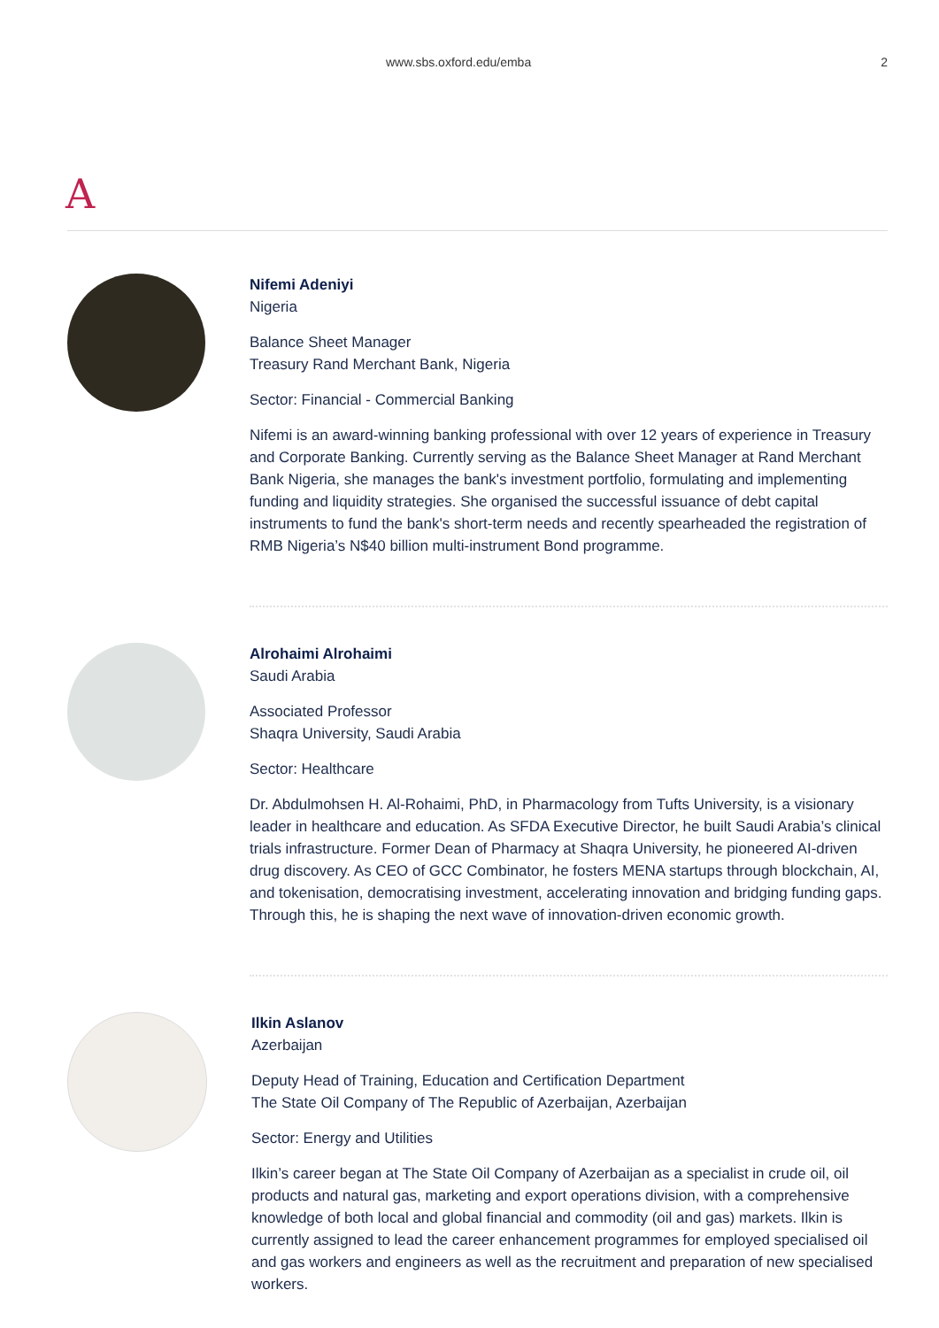www.sbs.oxford.edu/emba 2
A
Nifemi Adeniyi
Nigeria
Balance Sheet Manager
Treasury Rand Merchant Bank, Nigeria
Sector: Financial - Commercial Banking
Nifemi is an award-winning banking professional with over 12 years of experience in Treasury and Corporate Banking. Currently serving as the Balance Sheet Manager at Rand Merchant Bank Nigeria, she manages the bank's investment portfolio, formulating and implementing funding and liquidity strategies. She organised the successful issuance of debt capital instruments to fund the bank's short-term needs and recently spearheaded the registration of RMB Nigeria’s N$40 billion multi-instrument Bond programme.
Alrohaimi Alrohaimi
Saudi Arabia
Associated Professor
Shaqra University, Saudi Arabia
Sector: Healthcare
Dr. Abdulmohsen H. Al-Rohaimi, PhD, in Pharmacology from Tufts University, is a visionary leader in healthcare and education. As SFDA Executive Director, he built Saudi Arabia’s clinical trials infrastructure. Former Dean of Pharmacy at Shaqra University, he pioneered AI-driven drug discovery. As CEO of GCC Combinator, he fosters MENA startups through blockchain, AI, and tokenisation, democratising investment, accelerating innovation and bridging funding gaps. Through this, he is shaping the next wave of innovation-driven economic growth.
Ilkin Aslanov
Azerbaijan
Deputy Head of Training, Education and Certification Department
The State Oil Company of The Republic of Azerbaijan, Azerbaijan
Sector: Energy and Utilities
Ilkin’s career began at The State Oil Company of Azerbaijan as a specialist in crude oil, oil products and natural gas, marketing and export operations division, with a comprehensive knowledge of both local and global financial and commodity (oil and gas) markets. Ilkin is currently assigned to lead the career enhancement programmes for employed specialised oil and gas workers and engineers as well as the recruitment and preparation of new specialised workers.